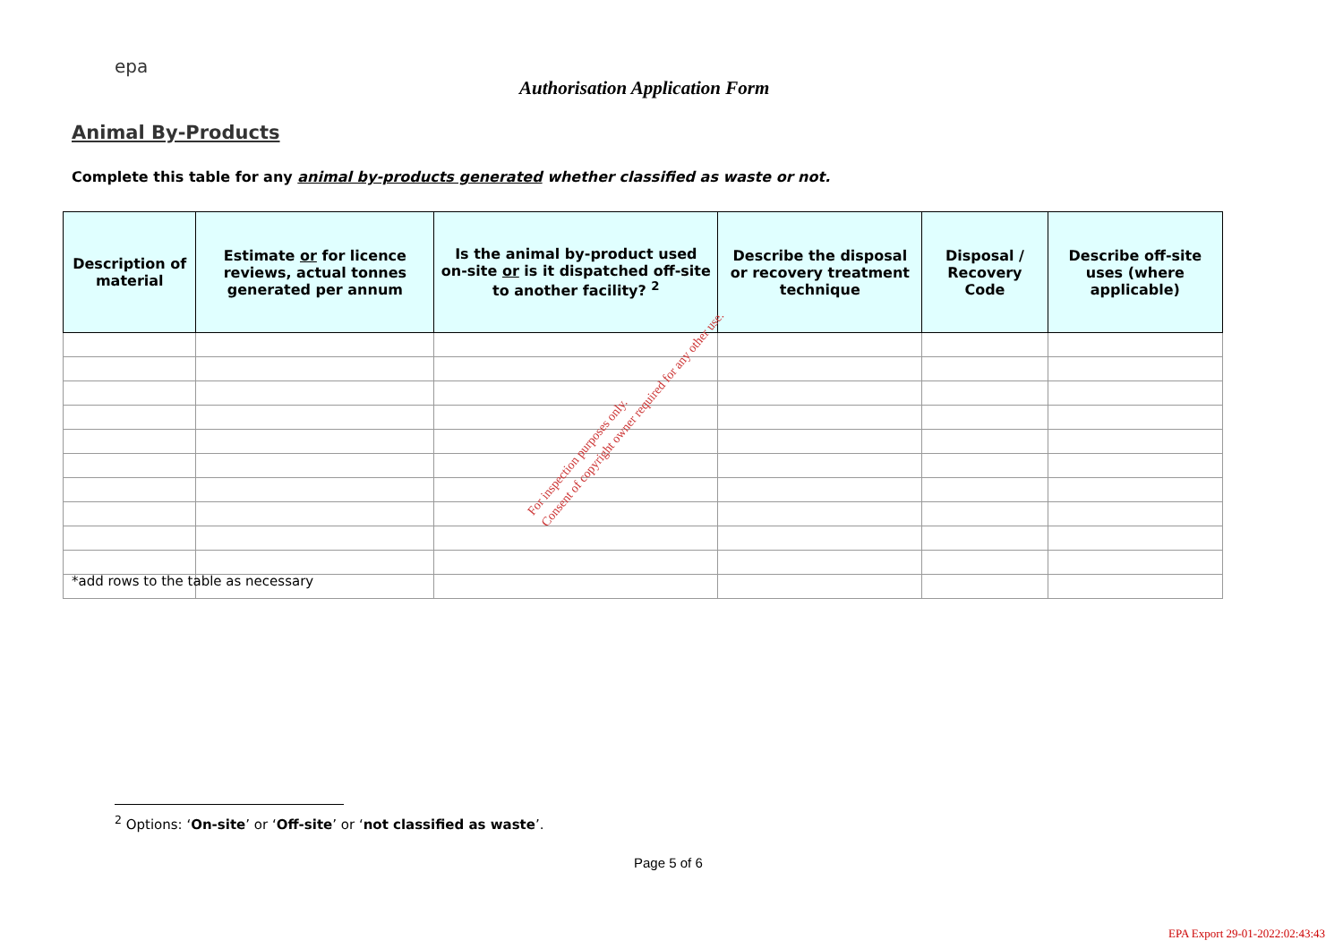epa
Authorisation Application Form
Animal By-Products
Complete this table for any animal by-products generated whether classified as waste or not.
| Description of material | Estimate or for licence reviews, actual tonnes generated per annum | Is the animal by-product used on-site or is it dispatched off-site to another facility? <sup>2</sup> | Describe the disposal or recovery treatment technique | Disposal / Recovery Code | Describe off-site uses (where applicable) |
| --- | --- | --- | --- | --- | --- |
*add rows to the table as necessary
For inspection purposes only.
Consent of copyright owner required for any other use.
<sup>2</sup> Options: ‘On-site’ or ‘Off-site’ or ‘not classified as waste’.
Page 5 of 6
EPA Export 29-01-2022:02:43:43